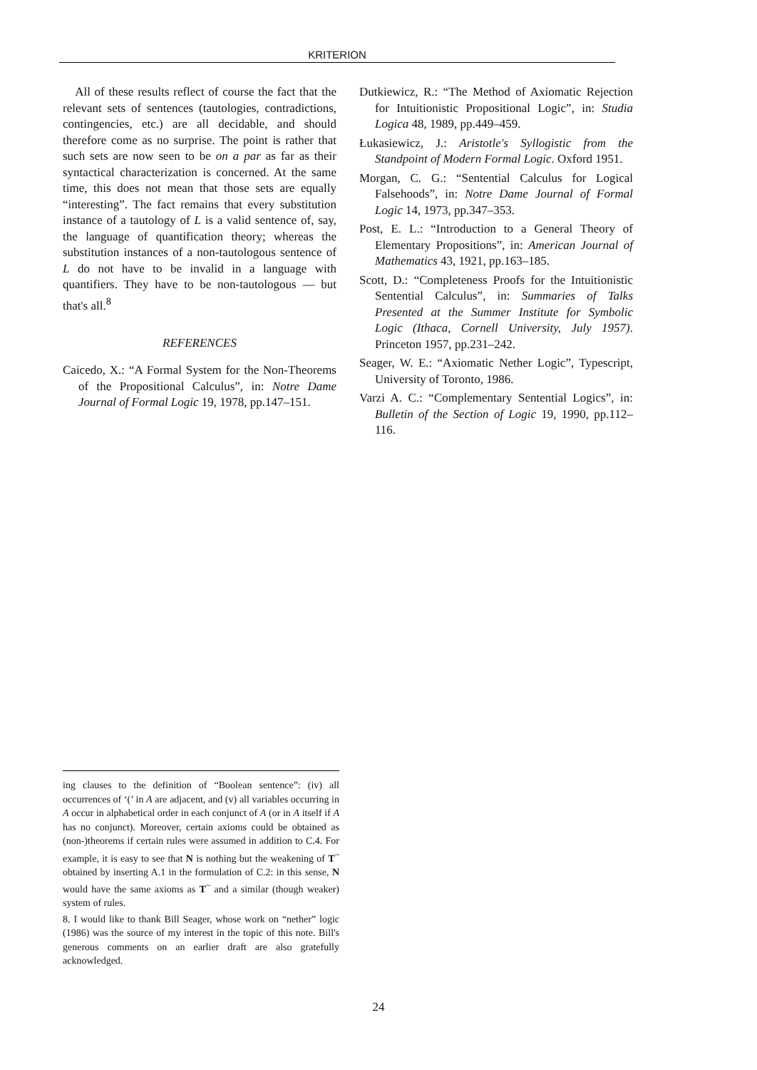KRITERION
All of these results reflect of course the fact that the relevant sets of sentences (tautologies, contradictions, contingencies, etc.) are all decidable, and should therefore come as no surprise. The point is rather that such sets are now seen to be on a par as far as their syntactical characterization is concerned. At the same time, this does not mean that those sets are equally “interesting”. The fact remains that every substitution instance of a tautology of L is a valid sentence of, say, the language of quantification theory; whereas the substitution instances of a non-tautologous sentence of L do not have to be invalid in a language with quantifiers. They have to be non-tautologous — but that's all.<sup>8</sup>
REFERENCES
Caicedo, X.: “A Formal System for the Non-Theorems of the Propositional Calculus”, in: Notre Dame Journal of Formal Logic 19, 1978, pp.147–151.
Dutkiewicz, R.: “The Method of Axiomatic Rejection for Intuitionistic Propositional Logic”, in: Studia Logica 48, 1989, pp.449–459.
Łukasiewicz, J.: Aristotle's Syllogistic from the Standpoint of Modern Formal Logic. Oxford 1951.
Morgan, C. G.: “Sentential Calculus for Logical Falsehoods”, in: Notre Dame Journal of Formal Logic 14, 1973, pp.347–353.
Post, E. L.: “Introduction to a General Theory of Elementary Propositions”, in: American Journal of Mathematics 43, 1921, pp.163–185.
Scott, D.: “Completeness Proofs for the Intuitionistic Sentential Calculus”, in: Summaries of Talks Presented at the Summer Institute for Symbolic Logic (Ithaca, Cornell University, July 1957). Princeton 1957, pp.231–242.
Seager, W. E.: “Axiomatic Nether Logic”, Typescript, University of Toronto, 1986.
Varzi A. C.: “Complementary Sentential Logics”, in: Bulletin of the Section of Logic 19, 1990, pp.112–116.
ing clauses to the definition of “Boolean sentence”: (iv) all occurrences of ‘(’ in A are adjacent, and (v) all variables occurring in A occur in alphabetical order in each conjunct of A (or in A itself if A has no conjunct). Moreover, certain axioms could be obtained as (non-)theorems if certain rules were assumed in addition to C.4. For example, it is easy to see that N is nothing but the weakening of T<sup>~</sup> obtained by inserting A.1 in the formulation of C.2: in this sense, N would have the same axioms as T<sup>~</sup> and a similar (though weaker) system of rules.
8. I would like to thank Bill Seager, whose work on “nether” logic (1986) was the source of my interest in the topic of this note. Bill's generous comments on an earlier draft are also gratefully acknowledged.
24